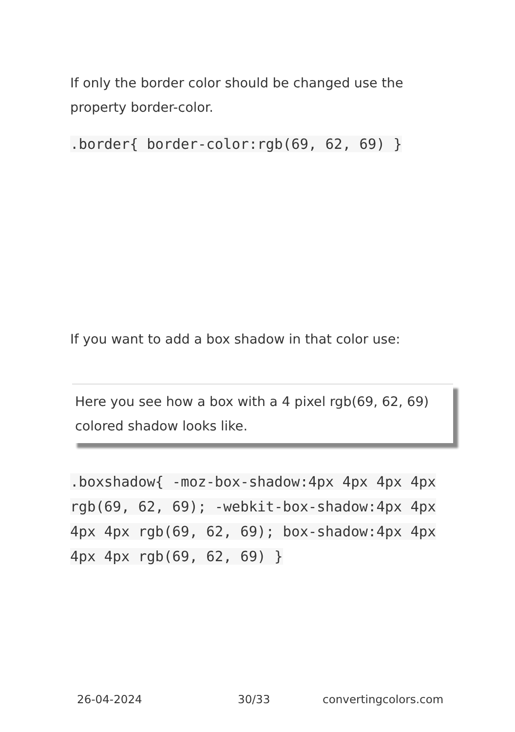If only the border color should be changed use the property border-color.
.border{ border-color:rgb(69, 62, 69) }
If you want to add a box shadow in that color use:
Here you see how a box with a 4 pixel rgb(69, 62, 69) colored shadow looks like.
.boxshadow{ -moz-box-shadow:4px 4px 4px 4px rgb(69, 62, 69); -webkit-box-shadow:4px 4px 4px 4px rgb(69, 62, 69); box-shadow:4px 4px 4px 4px rgb(69, 62, 69) }
26-04-2024 30/33 convertingcolors.com